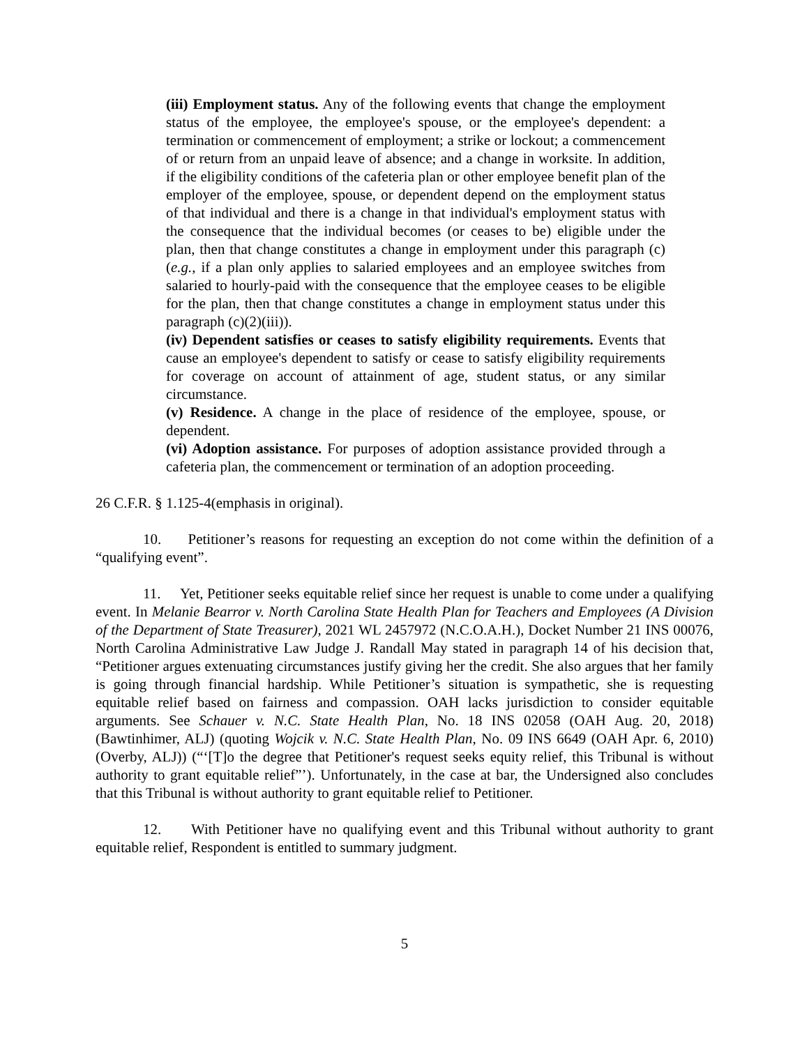(iii) Employment status. Any of the following events that change the employment status of the employee, the employee's spouse, or the employee's dependent: a termination or commencement of employment; a strike or lockout; a commencement of or return from an unpaid leave of absence; and a change in worksite. In addition, if the eligibility conditions of the cafeteria plan or other employee benefit plan of the employer of the employee, spouse, or dependent depend on the employment status of that individual and there is a change in that individual's employment status with the consequence that the individual becomes (or ceases to be) eligible under the plan, then that change constitutes a change in employment under this paragraph (c) (e.g., if a plan only applies to salaried employees and an employee switches from salaried to hourly-paid with the consequence that the employee ceases to be eligible for the plan, then that change constitutes a change in employment status under this paragraph (c)(2)(iii)).
(iv) Dependent satisfies or ceases to satisfy eligibility requirements. Events that cause an employee's dependent to satisfy or cease to satisfy eligibility requirements for coverage on account of attainment of age, student status, or any similar circumstance.
(v) Residence. A change in the place of residence of the employee, spouse, or dependent.
(vi) Adoption assistance. For purposes of adoption assistance provided through a cafeteria plan, the commencement or termination of an adoption proceeding.
26 C.F.R. § 1.125-4(emphasis in original).
10. Petitioner’s reasons for requesting an exception do not come within the definition of a “qualifying event”.
11. Yet, Petitioner seeks equitable relief since her request is unable to come under a qualifying event. In Melanie Bearror v. North Carolina State Health Plan for Teachers and Employees (A Division of the Department of State Treasurer), 2021 WL 2457972 (N.C.O.A.H.), Docket Number 21 INS 00076, North Carolina Administrative Law Judge J. Randall May stated in paragraph 14 of his decision that, “Petitioner argues extenuating circumstances justify giving her the credit. She also argues that her family is going through financial hardship. While Petitioner’s situation is sympathetic, she is requesting equitable relief based on fairness and compassion. OAH lacks jurisdiction to consider equitable arguments. See Schauer v. N.C. State Health Plan, No. 18 INS 02058 (OAH Aug. 20, 2018) (Bawtinhimer, ALJ) (quoting Wojcik v. N.C. State Health Plan, No. 09 INS 6649 (OAH Apr. 6, 2010) (Overby, ALJ)) (“‘[T]o the degree that Petitioner's request seeks equity relief, this Tribunal is without authority to grant equitable relief”’). Unfortunately, in the case at bar, the Undersigned also concludes that this Tribunal is without authority to grant equitable relief to Petitioner.
12. With Petitioner have no qualifying event and this Tribunal without authority to grant equitable relief, Respondent is entitled to summary judgment.
5